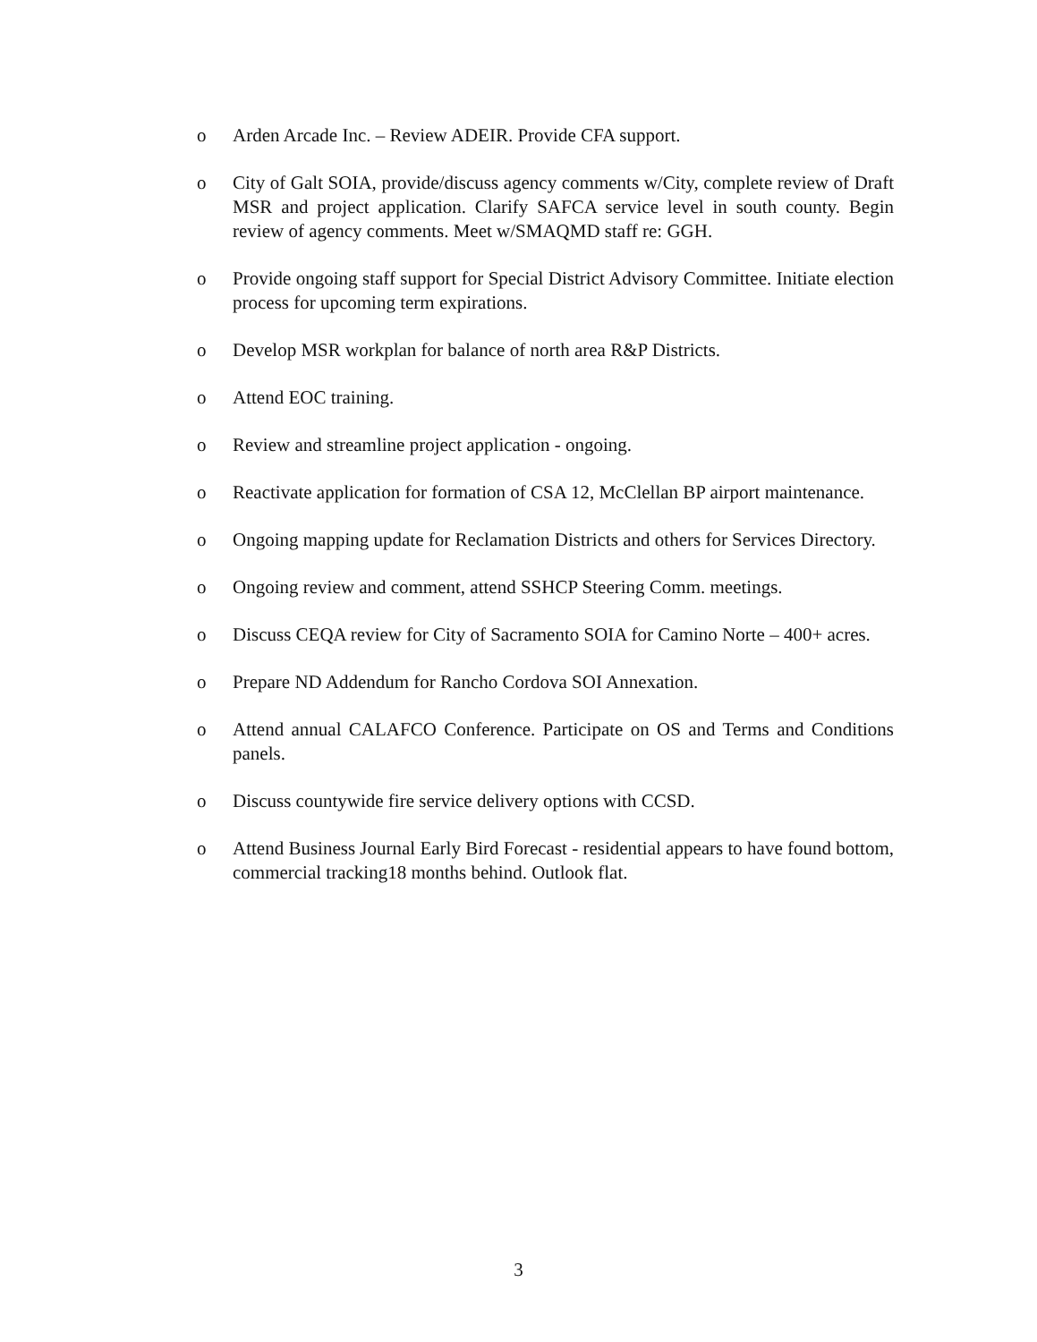o Arden Arcade Inc. – Review ADEIR. Provide CFA support.
o City of Galt SOIA, provide/discuss agency comments w/City, complete review of Draft MSR and project application. Clarify SAFCA service level in south county. Begin review of agency comments. Meet w/SMAQMD staff re: GGH.
o Provide ongoing staff support for Special District Advisory Committee. Initiate election process for upcoming term expirations.
o Develop MSR workplan for balance of north area R&P Districts.
o Attend EOC training.
o Review and streamline project application - ongoing.
o Reactivate application for formation of CSA 12, McClellan BP airport maintenance.
o Ongoing mapping update for Reclamation Districts and others for Services Directory.
o Ongoing review and comment, attend SSHCP Steering Comm. meetings.
o Discuss CEQA review for City of Sacramento SOIA for Camino Norte – 400+ acres.
o Prepare ND Addendum for Rancho Cordova SOI Annexation.
o Attend annual CALAFCO Conference. Participate on OS and Terms and Conditions panels.
o Discuss countywide fire service delivery options with CCSD.
o Attend Business Journal Early Bird Forecast - residential appears to have found bottom, commercial tracking18 months behind. Outlook flat.
3